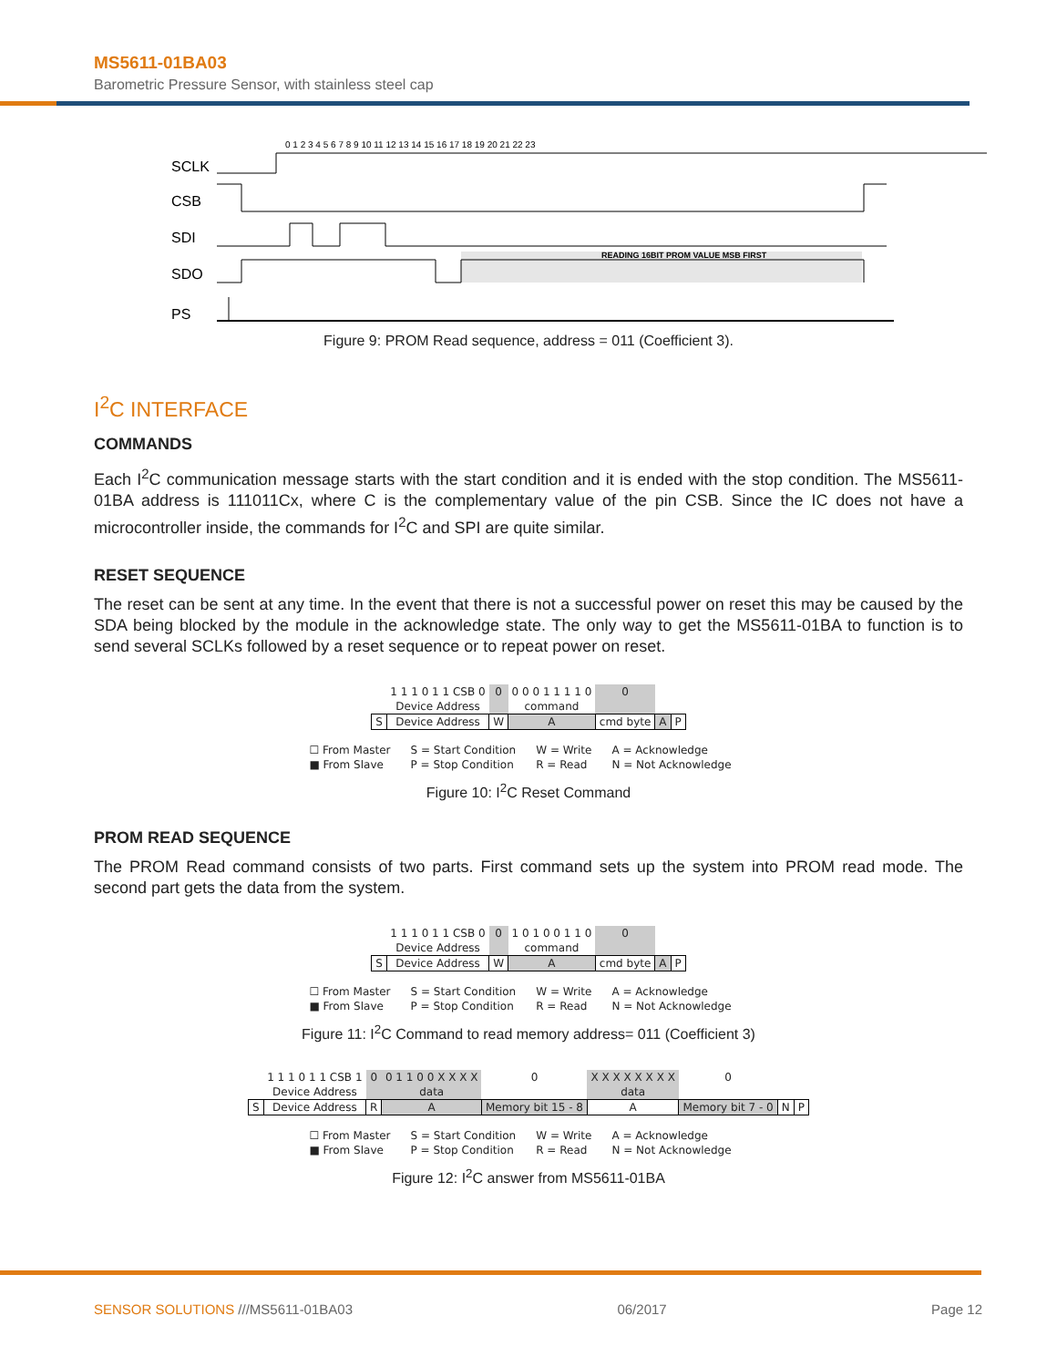MS5611-01BA03
Barometric Pressure Sensor, with stainless steel cap
SCLK
CSB
SDI
SDO
PS
0 1 2 3 4 5 6 7 8 9 10 11 12 13 14 15 16 17 18 19 20 21 22 23
READING 16BIT PROM VALUE MSB FIRST
Figure 9: PROM Read sequence, address = 011 (Coefficient 3).
I<sup>2</sup>C INTERFACE
COMMANDS
Each I<sup>2</sup>C communication message starts with the start condition and it is ended with the stop condition. The MS5611-01BA address is 111011Cx, where C is the complementary value of the pin CSB. Since the IC does not have a microcontroller inside, the commands for I<sup>2</sup>C and SPI are quite similar.
RESET SEQUENCE
The reset can be sent at any time. In the event that there is not a successful power on reset this may be caused by the SDA being blocked by the module in the acknowledge state. The only way to get the MS5611-01BA to function is to send several SCLKs followed by a reset sequence or to repeat power on reset.
| | 1 1 1 0 1 1 CSB 0 | 0 | 0 0 0 1 1 1 1 0 | 0 | | |
| | Device Address | | command | | | |
| S | Device Address | W | A | cmd byte | A | P |
| ☐ From Master | S = Start Condition | W = Write | A = Acknowledge |
| ■ From Slave | P = Stop Condition | R = Read | N = Not Acknowledge |
Figure 10: I<sup>2</sup>C Reset Command
PROM READ SEQUENCE
The PROM Read command consists of two parts. First command sets up the system into PROM read mode. The second part gets the data from the system.
| | 1 1 1 0 1 1 CSB 0 | 0 | 1 0 1 0 0 1 1 0 | 0 | | |
| | Device Address | | command | | | |
| S | Device Address | W | A | cmd byte | A | P |
| ☐ From Master | S = Start Condition | W = Write | A = Acknowledge |
| ■ From Slave | P = Stop Condition | R = Read | N = Not Acknowledge |
Figure 11: I<sup>2</sup>C Command to read memory address= 011 (Coefficient 3)
| | 1 1 1 0 1 1 CSB 1 | 0 | 0 1 1 0 0 X X X X | 0 | X X X X X X X X | 0 | | |
| | Device Address | | data | | data | | | |
| S | Device Address | R | A | Memory bit 15 - 8 | A | Memory bit 7 - 0 | N | P |
| ☐ From Master | S = Start Condition | W = Write | A = Acknowledge |
| ■ From Slave | P = Stop Condition | R = Read | N = Not Acknowledge |
Figure 12: I<sup>2</sup>C answer from MS5611-01BA
SENSOR SOLUTIONS ///MS5611-01BA03 06/2017 Page 12